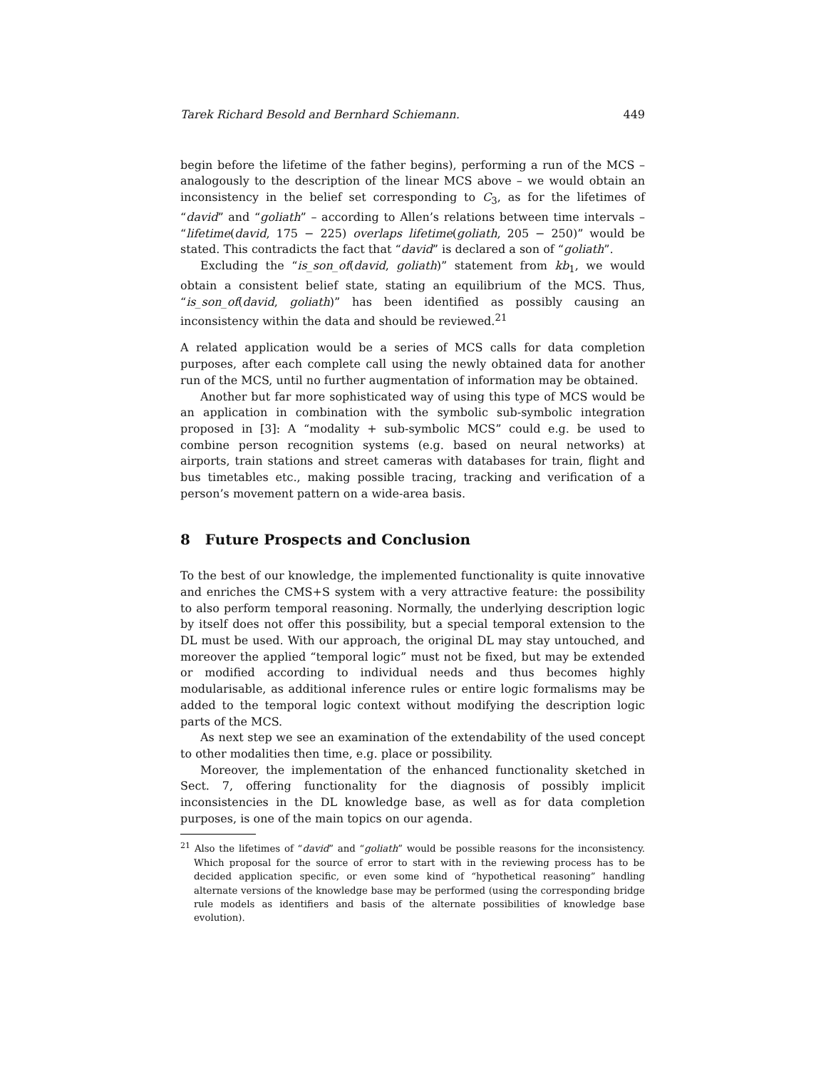Tarek Richard Besold and Bernhard Schiemann. 449
begin before the lifetime of the father begins), performing a run of the MCS – analogously to the description of the linear MCS above – we would obtain an inconsistency in the belief set corresponding to C<sub>3</sub>, as for the lifetimes of “david” and “goliath” – according to Allen’s relations between time intervals – “lifetime(david, 175 − 225) overlaps lifetime(goliath, 205 − 250)” would be stated. This contradicts the fact that “david” is declared a son of “goliath”.
Excluding the “is_son_of(david, goliath)” statement from kb<sub>1</sub>, we would obtain a consistent belief state, stating an equilibrium of the MCS. Thus, “is_son_of(david, goliath)” has been identified as possibly causing an inconsistency within the data and should be reviewed.<sup>21</sup>
A related application would be a series of MCS calls for data completion purposes, after each complete call using the newly obtained data for another run of the MCS, until no further augmentation of information may be obtained.
Another but far more sophisticated way of using this type of MCS would be an application in combination with the symbolic sub-symbolic integration proposed in [3]: A “modality + sub-symbolic MCS” could e.g. be used to combine person recognition systems (e.g. based on neural networks) at airports, train stations and street cameras with databases for train, flight and bus timetables etc., making possible tracing, tracking and verification of a person’s movement pattern on a wide-area basis.
8 Future Prospects and Conclusion
To the best of our knowledge, the implemented functionality is quite innovative and enriches the CMS+S system with a very attractive feature: the possibility to also perform temporal reasoning. Normally, the underlying description logic by itself does not offer this possibility, but a special temporal extension to the DL must be used. With our approach, the original DL may stay untouched, and moreover the applied “temporal logic” must not be fixed, but may be extended or modified according to individual needs and thus becomes highly modularisable, as additional inference rules or entire logic formalisms may be added to the temporal logic context without modifying the description logic parts of the MCS.
As next step we see an examination of the extendability of the used concept to other modalities then time, e.g. place or possibility.
Moreover, the implementation of the enhanced functionality sketched in Sect. 7, offering functionality for the diagnosis of possibly implicit inconsistencies in the DL knowledge base, as well as for data completion purposes, is one of the main topics on our agenda.
<sup>21</sup> Also the lifetimes of “david” and “goliath” would be possible reasons for the inconsistency. Which proposal for the source of error to start with in the reviewing process has to be decided application specific, or even some kind of “hypothetical reasoning” handling alternate versions of the knowledge base may be performed (using the corresponding bridge rule models as identifiers and basis of the alternate possibilities of knowledge base evolution).